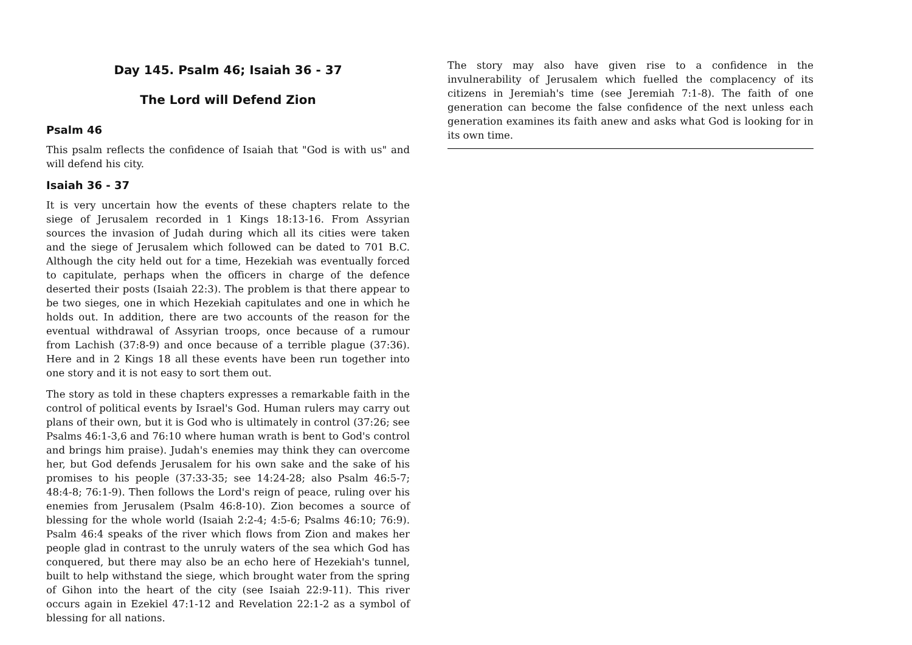Day 145. Psalm 46; Isaiah 36 - 37
The Lord will Defend Zion
Psalm 46
This psalm reflects the confidence of Isaiah that "God is with us" and will defend his city.
Isaiah 36 - 37
It is very uncertain how the events of these chapters relate to the siege of Jerusalem recorded in 1 Kings 18:13-16. From Assyrian sources the invasion of Judah during which all its cities were taken and the siege of Jerusalem which followed can be dated to 701 B.C. Although the city held out for a time, Hezekiah was eventually forced to capitulate, perhaps when the officers in charge of the defence deserted their posts (Isaiah 22:3). The problem is that there appear to be two sieges, one in which Hezekiah capitulates and one in which he holds out. In addition, there are two accounts of the reason for the eventual withdrawal of Assyrian troops, once because of a rumour from Lachish (37:8-9) and once because of a terrible plague (37:36). Here and in 2 Kings 18 all these events have been run together into one story and it is not easy to sort them out.
The story as told in these chapters expresses a remarkable faith in the control of political events by Israel's God. Human rulers may carry out plans of their own, but it is God who is ultimately in control (37:26; see Psalms 46:1-3,6 and 76:10 where human wrath is bent to God's control and brings him praise). Judah's enemies may think they can overcome her, but God defends Jerusalem for his own sake and the sake of his promises to his people (37:33-35; see 14:24-28; also Psalm 46:5-7; 48:4-8; 76:1-9). Then follows the Lord's reign of peace, ruling over his enemies from Jerusalem (Psalm 46:8-10). Zion becomes a source of blessing for the whole world (Isaiah 2:2-4; 4:5-6; Psalms 46:10; 76:9). Psalm 46:4 speaks of the river which flows from Zion and makes her people glad in contrast to the unruly waters of the sea which God has conquered, but there may also be an echo here of Hezekiah's tunnel, built to help withstand the siege, which brought water from the spring of Gihon into the heart of the city (see Isaiah 22:9-11). This river occurs again in Ezekiel 47:1-12 and Revelation 22:1-2 as a symbol of blessing for all nations.
The story may also have given rise to a confidence in the invulnerability of Jerusalem which fuelled the complacency of its citizens in Jeremiah's time (see Jeremiah 7:1-8). The faith of one generation can become the false confidence of the next unless each generation examines its faith anew and asks what God is looking for in its own time.